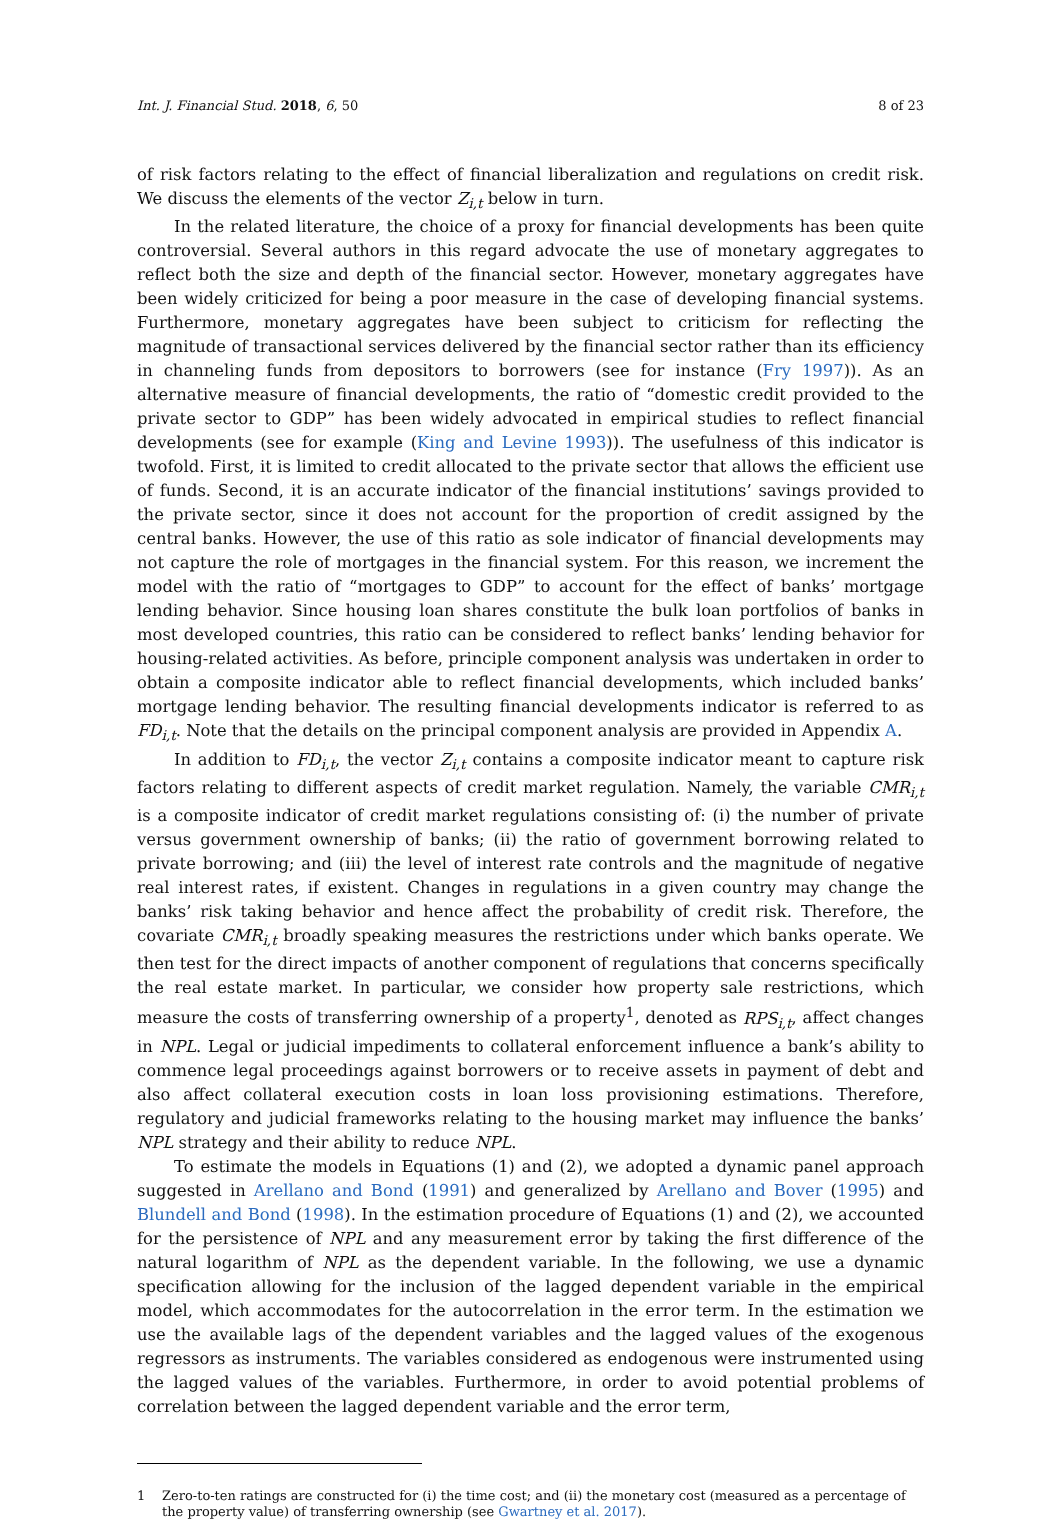Int. J. Financial Stud. 2018, 6, 50 8 of 23
of risk factors relating to the effect of financial liberalization and regulations on credit risk. We discuss the elements of the vector Z<sub>i,t</sub> below in turn.
In the related literature, the choice of a proxy for financial developments has been quite controversial. Several authors in this regard advocate the use of monetary aggregates to reflect both the size and depth of the financial sector. However, monetary aggregates have been widely criticized for being a poor measure in the case of developing financial systems. Furthermore, monetary aggregates have been subject to criticism for reflecting the magnitude of transactional services delivered by the financial sector rather than its efficiency in channeling funds from depositors to borrowers (see for instance (Fry 1997)). As an alternative measure of financial developments, the ratio of “domestic credit provided to the private sector to GDP” has been widely advocated in empirical studies to reflect financial developments (see for example (King and Levine 1993)). The usefulness of this indicator is twofold. First, it is limited to credit allocated to the private sector that allows the efficient use of funds. Second, it is an accurate indicator of the financial institutions’ savings provided to the private sector, since it does not account for the proportion of credit assigned by the central banks. However, the use of this ratio as sole indicator of financial developments may not capture the role of mortgages in the financial system. For this reason, we increment the model with the ratio of “mortgages to GDP” to account for the effect of banks’ mortgage lending behavior. Since housing loan shares constitute the bulk loan portfolios of banks in most developed countries, this ratio can be considered to reflect banks’ lending behavior for housing-related activities. As before, principle component analysis was undertaken in order to obtain a composite indicator able to reflect financial developments, which included banks’ mortgage lending behavior. The resulting financial developments indicator is referred to as FD<sub>i,t</sub>. Note that the details on the principal component analysis are provided in Appendix A.
In addition to FD<sub>i,t</sub>, the vector Z<sub>i,t</sub> contains a composite indicator meant to capture risk factors relating to different aspects of credit market regulation. Namely, the variable CMR<sub>i,t</sub> is a composite indicator of credit market regulations consisting of: (i) the number of private versus government ownership of banks; (ii) the ratio of government borrowing related to private borrowing; and (iii) the level of interest rate controls and the magnitude of negative real interest rates, if existent. Changes in regulations in a given country may change the banks’ risk taking behavior and hence affect the probability of credit risk. Therefore, the covariate CMR<sub>i,t</sub> broadly speaking measures the restrictions under which banks operate. We then test for the direct impacts of another component of regulations that concerns specifically the real estate market. In particular, we consider how property sale restrictions, which measure the costs of transferring ownership of a property<sup>1</sup>, denoted as RPS<sub>i,t</sub>, affect changes in NPL. Legal or judicial impediments to collateral enforcement influence a bank’s ability to commence legal proceedings against borrowers or to receive assets in payment of debt and also affect collateral execution costs in loan loss provisioning estimations. Therefore, regulatory and judicial frameworks relating to the housing market may influence the banks’ NPL strategy and their ability to reduce NPL.
To estimate the models in Equations (1) and (2), we adopted a dynamic panel approach suggested in Arellano and Bond (1991) and generalized by Arellano and Bover (1995) and Blundell and Bond (1998). In the estimation procedure of Equations (1) and (2), we accounted for the persistence of NPL and any measurement error by taking the first difference of the natural logarithm of NPL as the dependent variable. In the following, we use a dynamic specification allowing for the inclusion of the lagged dependent variable in the empirical model, which accommodates for the autocorrelation in the error term. In the estimation we use the available lags of the dependent variables and the lagged values of the exogenous regressors as instruments. The variables considered as endogenous were instrumented using the lagged values of the variables. Furthermore, in order to avoid potential problems of correlation between the lagged dependent variable and the error term,
1 Zero-to-ten ratings are constructed for (i) the time cost; and (ii) the monetary cost (measured as a percentage of the property value) of transferring ownership (see Gwartney et al. 2017).